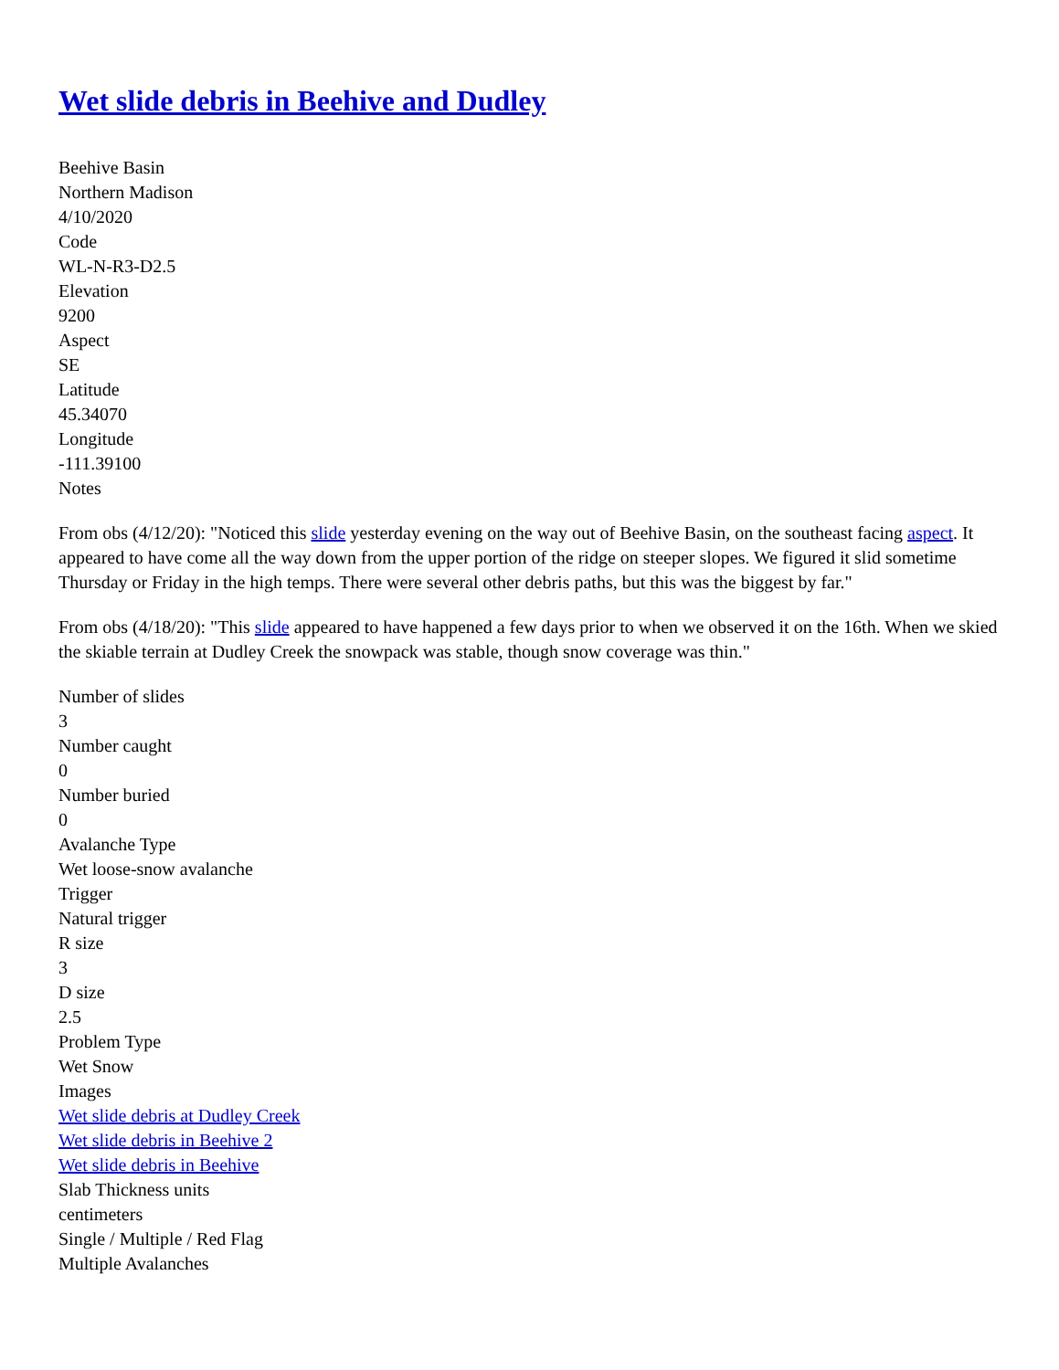Wet slide debris in Beehive and Dudley
Beehive Basin
Northern Madison
4/10/2020
Code
WL-N-R3-D2.5
Elevation
9200
Aspect
SE
Latitude
45.34070
Longitude
-111.39100
Notes
From obs (4/12/20): "Noticed this slide yesterday evening on the way out of Beehive Basin, on the southeast facing aspect. It appeared to have come all the way down from the upper portion of the ridge on steeper slopes. We figured it slid sometime Thursday or Friday in the high temps. There were several other debris paths, but this was the biggest by far."
From obs (4/18/20): "This slide appeared to have happened a few days prior to when we observed it on the 16th. When we skied the skiable terrain at Dudley Creek the snowpack was stable, though snow coverage was thin."
Number of slides
3
Number caught
0
Number buried
0
Avalanche Type
Wet loose-snow avalanche
Trigger
Natural trigger
R size
3
D size
2.5
Problem Type
Wet Snow
Images
Wet slide debris at Dudley Creek
Wet slide debris in Beehive 2
Wet slide debris in Beehive
Slab Thickness units
centimeters
Single / Multiple / Red Flag
Multiple Avalanches